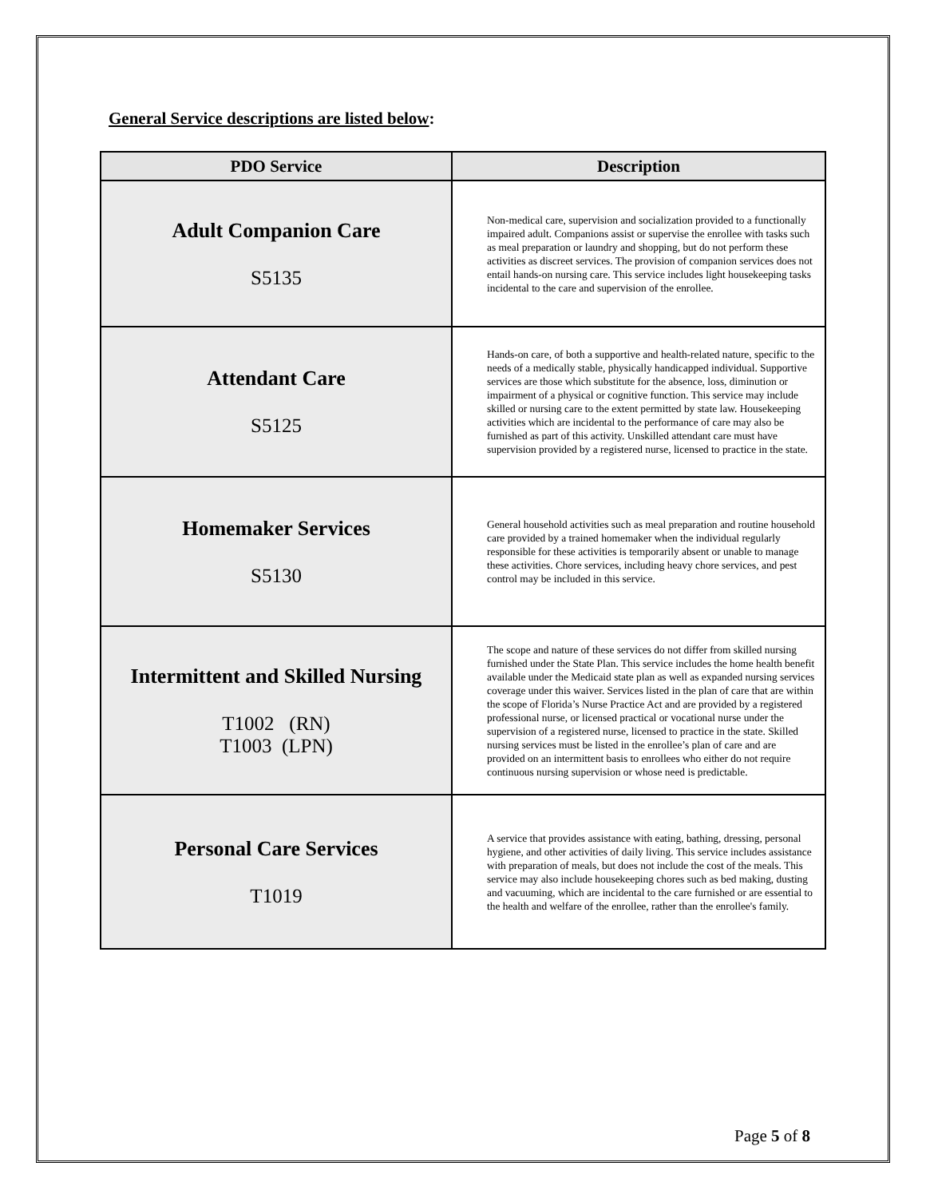General Service descriptions are listed below:
| PDO Service | Description |
| --- | --- |
| Adult Companion Care S5135 | Non-medical care, supervision and socialization provided to a functionally impaired adult. Companions assist or supervise the enrollee with tasks such as meal preparation or laundry and shopping, but do not perform these activities as discreet services. The provision of companion services does not entail hands-on nursing care. This service includes light housekeeping tasks incidental to the care and supervision of the enrollee. |
| Attendant Care S5125 | Hands-on care, of both a supportive and health-related nature, specific to the needs of a medically stable, physically handicapped individual. Supportive services are those which substitute for the absence, loss, diminution or impairment of a physical or cognitive function. This service may include skilled or nursing care to the extent permitted by state law. Housekeeping activities which are incidental to the performance of care may also be furnished as part of this activity. Unskilled attendant care must have supervision provided by a registered nurse, licensed to practice in the state. |
| Homemaker Services S5130 | General household activities such as meal preparation and routine household care provided by a trained homemaker when the individual regularly responsible for these activities is temporarily absent or unable to manage these activities. Chore services, including heavy chore services, and pest control may be included in this service. |
| Intermittent and Skilled Nursing T1002 (RN) T1003 (LPN) | The scope and nature of these services do not differ from skilled nursing furnished under the State Plan. This service includes the home health benefit available under the Medicaid state plan as well as expanded nursing services coverage under this waiver. Services listed in the plan of care that are within the scope of Florida’s Nurse Practice Act and are provided by a registered professional nurse, or licensed practical or vocational nurse under the supervision of a registered nurse, licensed to practice in the state. Skilled nursing services must be listed in the enrollee’s plan of care and are provided on an intermittent basis to enrollees who either do not require continuous nursing supervision or whose need is predictable. |
| Personal Care Services T1019 | A service that provides assistance with eating, bathing, dressing, personal hygiene, and other activities of daily living. This service includes assistance with preparation of meals, but does not include the cost of the meals. This service may also include housekeeping chores such as bed making, dusting and vacuuming, which are incidental to the care furnished or are essential to the health and welfare of the enrollee, rather than the enrollee's family. |
Page 5 of 8